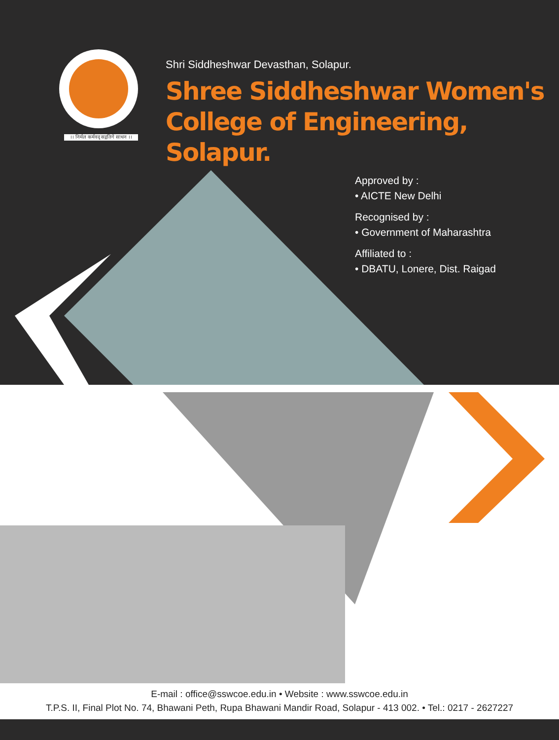।। निर्मल कर्मवद् सद्गतिगे साधन ।।
Shri Siddheshwar Devasthan, Solapur.
Shree Siddheshwar Women's
College of Engineering, Solapur.
Approved by :
• AICTE New Delhi
Recognised by :
• Government of Maharashtra
Affiliated to :
• DBATU, Lonere, Dist. Raigad
E-mail : office@sswcoe.edu.in • Website : www.sswcoe.edu.in
T.P.S. II, Final Plot No. 74, Bhawani Peth, Rupa Bhawani Mandir Road, Solapur - 413 002. • Tel.: 0217 - 2627227